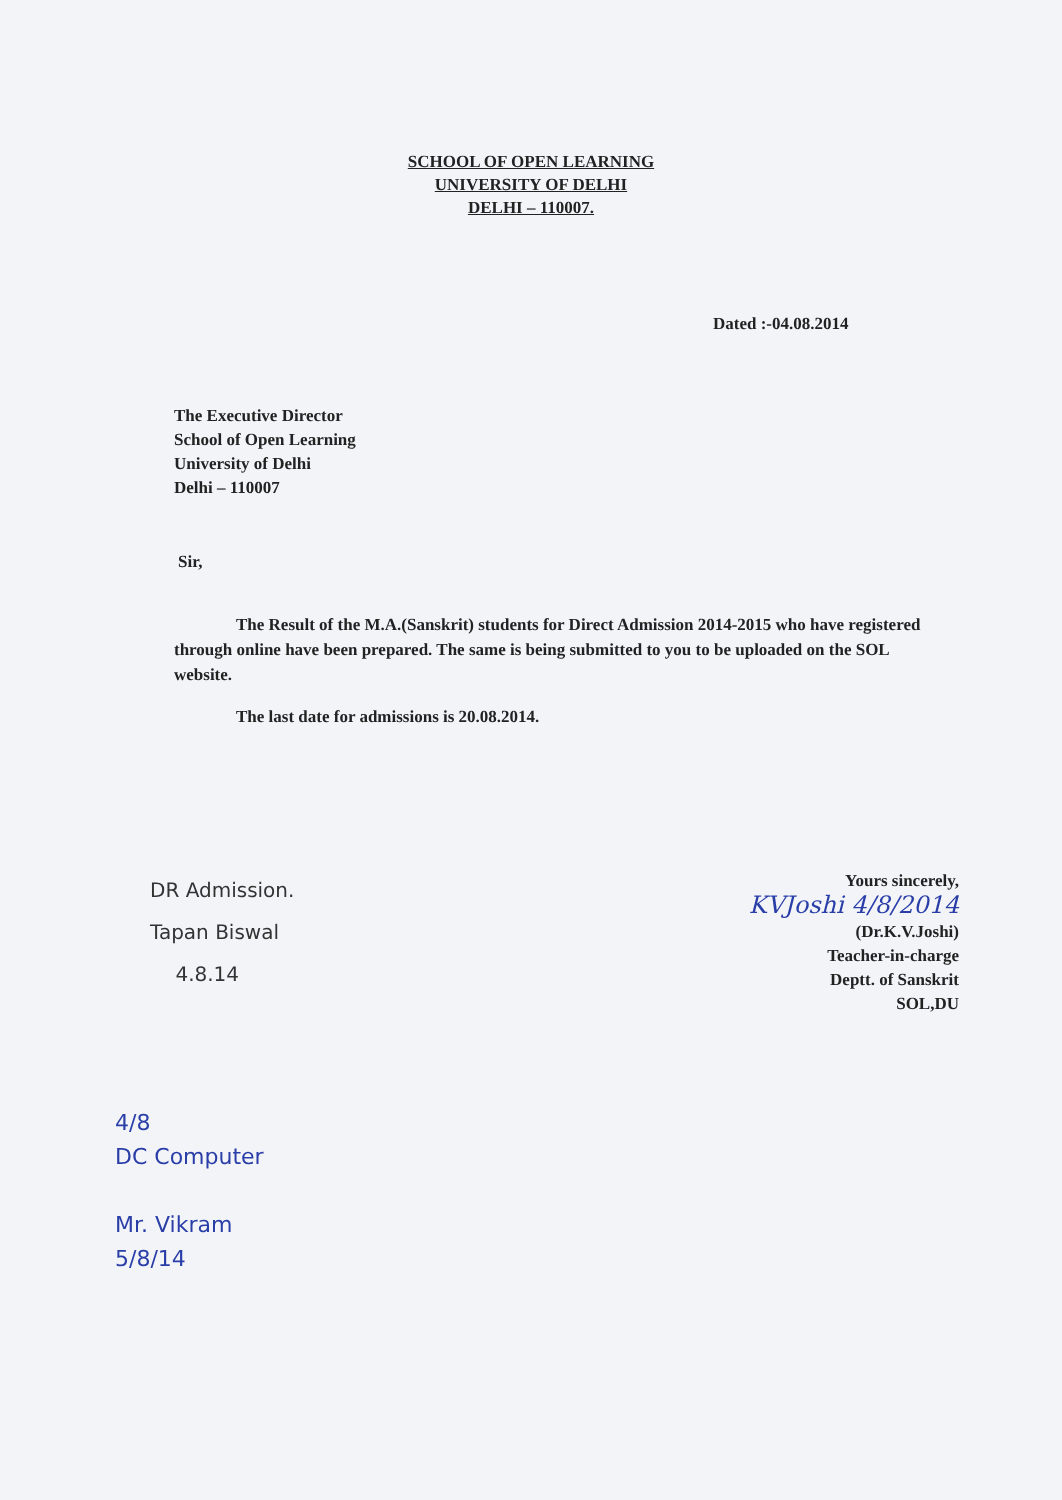SCHOOL OF OPEN LEARNING
UNIVERSITY OF DELHI
DELHI – 110007.
Dated :-04.08.2014
The Executive Director
School of Open Learning
University of Delhi
Delhi – 110007
Sir,
The Result of the M.A.(Sanskrit) students for Direct Admission 2014-2015 who have registered through online have been prepared. The same is being submitted to you to be uploaded on the SOL website.
The last date for admissions is 20.08.2014.
DR Admission.
Tapan Biswal
4.8.14
Yours sincerely,
KVJoshi 4/8/2014
(Dr.K.V.Joshi)
Teacher-in-charge
Deptt. of Sanskrit
SOL,DU
4/8
DC Computer
Mr. Vikram
5/8/14